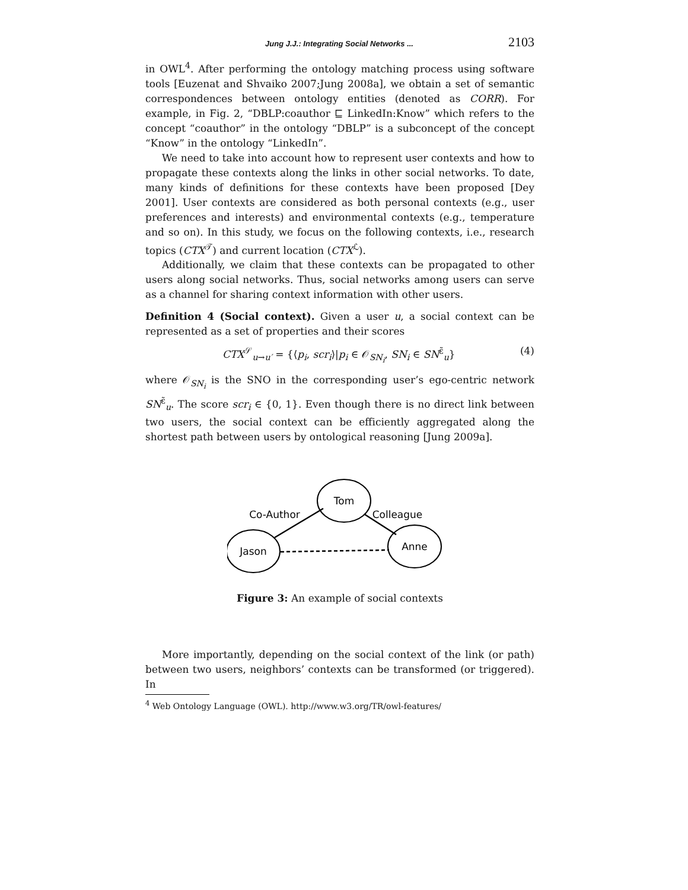Jung J.J.: Integrating Social Networks ... 2103
in OWL<sup>4</sup>. After performing the ontology matching process using software tools [Euzenat and Shvaiko 2007;Jung 2008a], we obtain a set of semantic correspondences between ontology entities (denoted as CORR). For example, in Fig. 2, “DBLP:coauthor ⊑ LinkedIn:Know” which refers to the concept “coauthor” in the ontology “DBLP” is a subconcept of the concept “Know” in the ontology “LinkedIn”.
We need to take into account how to represent user contexts and how to propagate these contexts along the links in other social networks. To date, many kinds of definitions for these contexts have been proposed [Dey 2001]. User contexts are considered as both personal contexts (e.g., user preferences and interests) and environmental contexts (e.g., temperature and so on). In this study, we focus on the following contexts, i.e., research topics (CTX<sup>𝒯</sup>) and current location (CTX<sup>ℒ</sup>).
Additionally, we claim that these contexts can be propagated to other users along social networks. Thus, social networks among users can serve as a channel for sharing context information with other users.
Definition 4 (Social context). Given a user u, a social context can be represented as a set of properties and their scores
CTX<sup>𝒮</sup><sub>u→u′</sub> = {⟨p<sub>i</sub>, scr<sub>i</sub>⟩|p<sub>i</sub> ∈ 𝒪<sub>SN<sub>i</sub></sub>, SN<sub>i</sub> ∈ SN<sup>ε̃</sup><sub>u</sub>} (4)
where 𝒪<sub>SN<sub>i</sub></sub> is the SNO in the corresponding user’s ego-centric network SN<sup>ε̃</sup><sub>u</sub>. The score scr<sub>i</sub> ∈ {0, 1}. Even though there is no direct link between two users, the social context can be efficiently aggregated along the shortest path between users by ontological reasoning [Jung 2009a].
Tom
Jason
Anne
Co-Author
Colleague
Figure 3: An example of social contexts
More importantly, depending on the social context of the link (or path) between two users, neighbors’ contexts can be transformed (or triggered). In
<sup>4</sup> Web Ontology Language (OWL). http://www.w3.org/TR/owl-features/